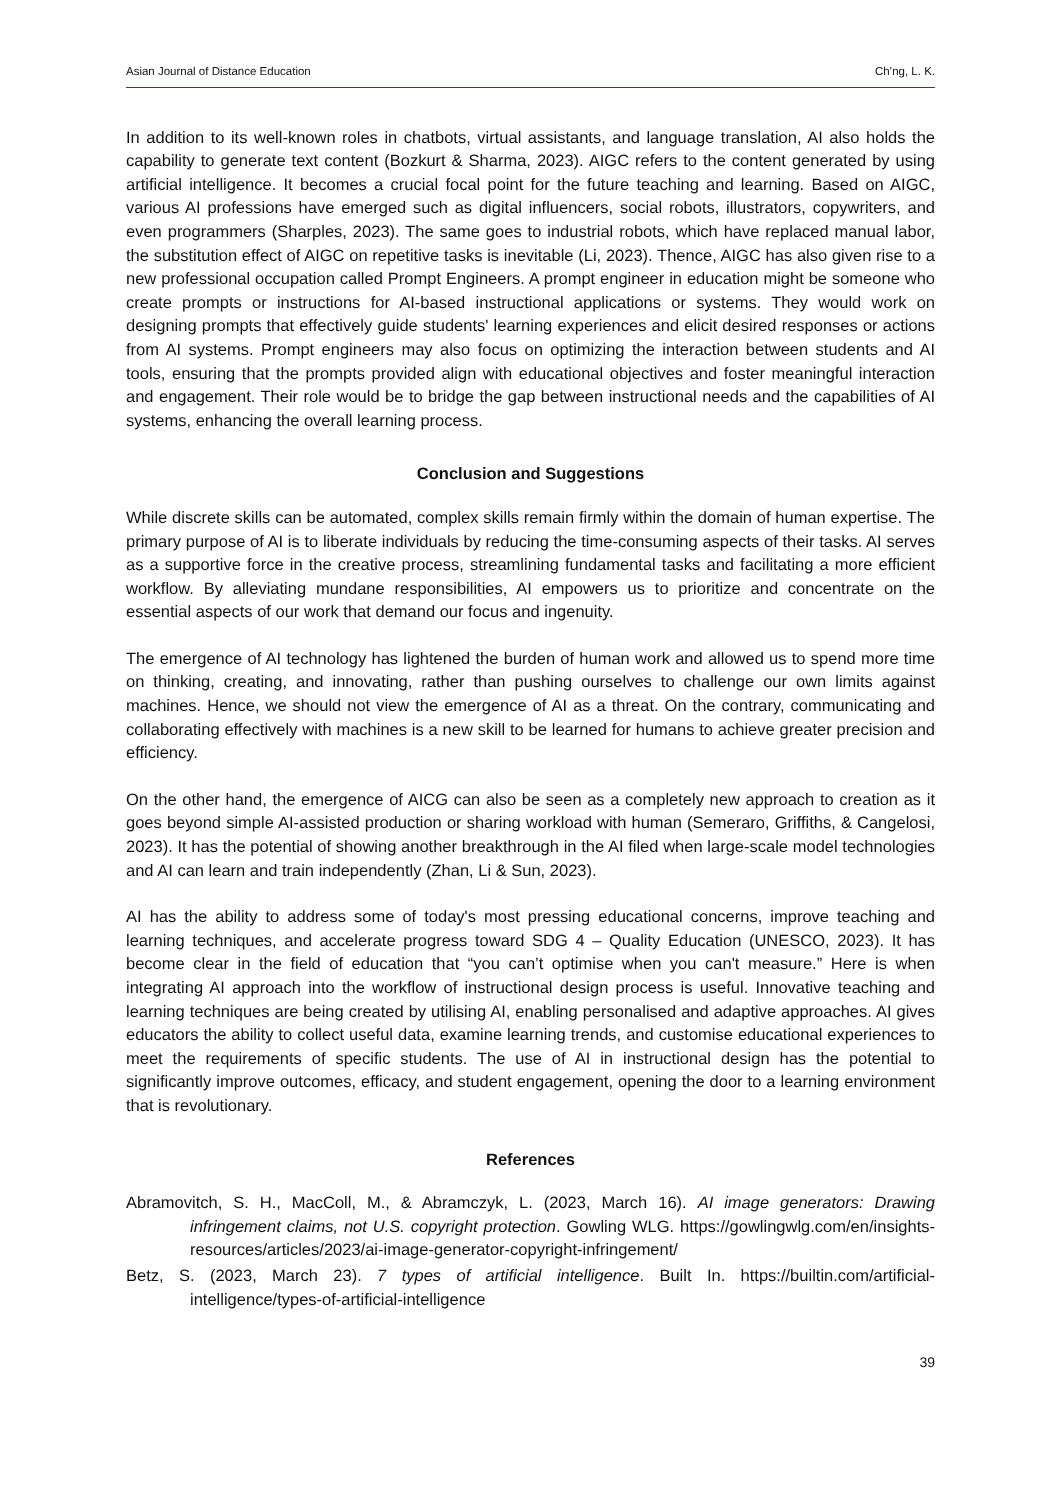Asian Journal of Distance Education Ch’ng, L. K.
In addition to its well-known roles in chatbots, virtual assistants, and language translation, AI also holds the capability to generate text content (Bozkurt & Sharma, 2023). AIGC refers to the content generated by using artificial intelligence. It becomes a crucial focal point for the future teaching and learning. Based on AIGC, various AI professions have emerged such as digital influencers, social robots, illustrators, copywriters, and even programmers (Sharples, 2023). The same goes to industrial robots, which have replaced manual labor, the substitution effect of AIGC on repetitive tasks is inevitable (Li, 2023). Thence, AIGC has also given rise to a new professional occupation called Prompt Engineers. A prompt engineer in education might be someone who create prompts or instructions for AI-based instructional applications or systems. They would work on designing prompts that effectively guide students' learning experiences and elicit desired responses or actions from AI systems. Prompt engineers may also focus on optimizing the interaction between students and AI tools, ensuring that the prompts provided align with educational objectives and foster meaningful interaction and engagement. Their role would be to bridge the gap between instructional needs and the capabilities of AI systems, enhancing the overall learning process.
Conclusion and Suggestions
While discrete skills can be automated, complex skills remain firmly within the domain of human expertise. The primary purpose of AI is to liberate individuals by reducing the time-consuming aspects of their tasks. AI serves as a supportive force in the creative process, streamlining fundamental tasks and facilitating a more efficient workflow. By alleviating mundane responsibilities, AI empowers us to prioritize and concentrate on the essential aspects of our work that demand our focus and ingenuity.
The emergence of AI technology has lightened the burden of human work and allowed us to spend more time on thinking, creating, and innovating, rather than pushing ourselves to challenge our own limits against machines. Hence, we should not view the emergence of AI as a threat. On the contrary, communicating and collaborating effectively with machines is a new skill to be learned for humans to achieve greater precision and efficiency.
On the other hand, the emergence of AICG can also be seen as a completely new approach to creation as it goes beyond simple AI-assisted production or sharing workload with human (Semeraro, Griffiths, & Cangelosi, 2023). It has the potential of showing another breakthrough in the AI filed when large-scale model technologies and AI can learn and train independently (Zhan, Li & Sun, 2023).
AI has the ability to address some of today's most pressing educational concerns, improve teaching and learning techniques, and accelerate progress toward SDG 4 – Quality Education (UNESCO, 2023). It has become clear in the field of education that “you can’t optimise when you can't measure.” Here is when integrating AI approach into the workflow of instructional design process is useful. Innovative teaching and learning techniques are being created by utilising AI, enabling personalised and adaptive approaches. AI gives educators the ability to collect useful data, examine learning trends, and customise educational experiences to meet the requirements of specific students. The use of AI in instructional design has the potential to significantly improve outcomes, efficacy, and student engagement, opening the door to a learning environment that is revolutionary.
References
Abramovitch, S. H., MacColl, M., & Abramczyk, L. (2023, March 16). AI image generators: Drawing infringement claims, not U.S. copyright protection. Gowling WLG. https://gowlingwlg.com/en/insights-resources/articles/2023/ai-image-generator-copyright-infringement/
Betz, S. (2023, March 23). 7 types of artificial intelligence. Built In. https://builtin.com/artificial-intelligence/types-of-artificial-intelligence
39